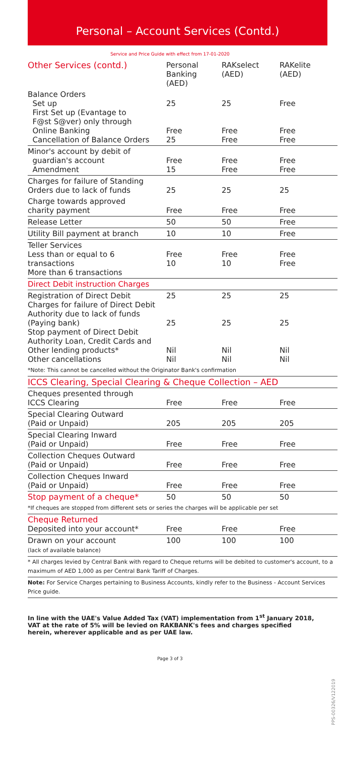Personal – Account Services (Contd.)
Service and Price Guide with effect from 17-01-2020
| Other Services (contd.) | Personal Banking (AED) | RAKselect (AED) | RAKelite (AED) |
| --- | --- | --- | --- |
| Balance Orders Set up First Set up (Evantage to F@st S@ver) only through Online Banking Cancellation of Balance Orders | 25 Free 25 | 25 Free Free | Free Free Free |
| Minor's account by debit of guardian's account Amendment | Free 15 | Free Free | Free Free |
| Charges for failure of Standing Orders due to lack of funds | 25 | 25 | 25 |
| Charge towards approved charity payment | Free | Free | Free |
| Release Letter | 50 | 50 | Free |
| Utility Bill payment at branch | 10 | 10 | Free |
| Teller Services Less than or equal to 6 transactions More than 6 transactions | Free 10 | Free 10 | Free Free |
| Direct Debit instruction Charges | | | |
| Registration of Direct Debit Charges for failure of Direct Debit Authority due to lack of funds (Paying bank) Stop payment of Direct Debit Authority Loan, Credit Cards and Other lending products* Other cancellations | 25 25 Nil Nil | 25 25 Nil Nil | 25 25 Nil Nil |
| *Note: This cannot be cancelled without the Originator Bank's confirmation | | | |
| ICCS Clearing, Special Clearing & Cheque Collection – AED | | | |
| Cheques presented through ICCS Clearing | Free | Free | Free |
| Special Clearing Outward (Paid or Unpaid) | 205 | 205 | 205 |
| Special Clearing Inward (Paid or Unpaid) | Free | Free | Free |
| Collection Cheques Outward (Paid or Unpaid) | Free | Free | Free |
| Collection Cheques Inward (Paid or Unpaid) | Free | Free | Free |
| Stop payment of a cheque* | 50 | 50 | 50 |
| *If cheques are stopped from different sets or series the charges will be applicable per set | | | |
| Cheque Returned Deposited into your account* | Free | Free | Free |
| Drawn on your account (lack of available balance) | 100 | 100 | 100 |
| * All charges levied by Central Bank with regard to Cheque returns will be debited to customer's account, to a maximum of AED 1,000 as per Central Bank Tariff of Charges. | | | |
| Note: For Service Charges pertaining to Business Accounts, kindly refer to the Business - Account Services Price guide. | | | |
In line with the UAE's Value Added Tax (VAT) implementation from 1<sup>st</sup> January 2018, VAT at the rate of 5% will be levied on RAKBANK's fees and charges specified herein, wherever applicable and as per UAE law.
Page 3 of 3
PPS-00326/V122019